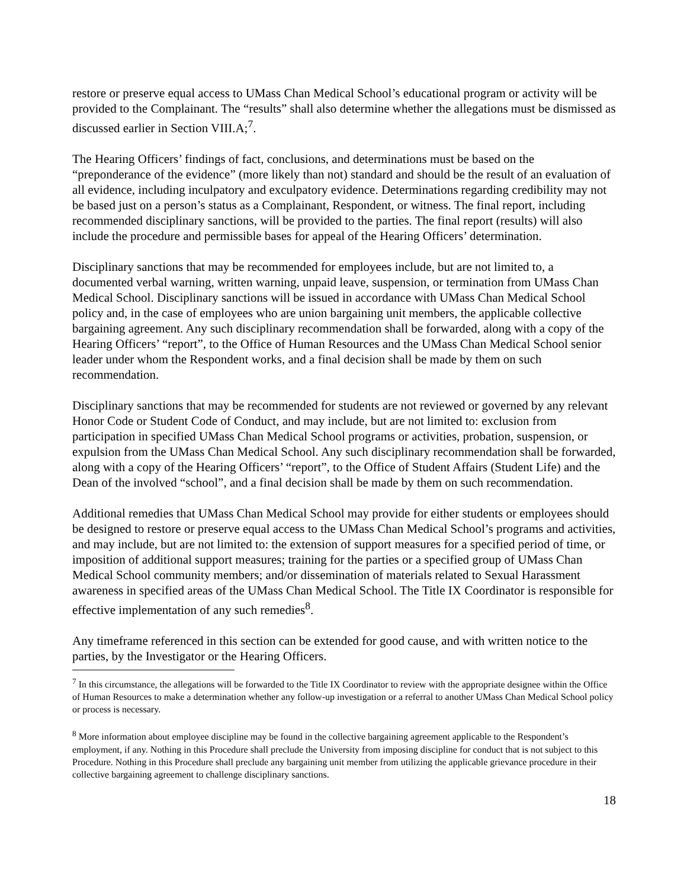restore or preserve equal access to UMass Chan Medical School’s educational program or activity will be provided to the Complainant. The “results” shall also determine whether the allegations must be dismissed as discussed earlier in Section VIII.A;<sup>7</sup>.
The Hearing Officers’ findings of fact, conclusions, and determinations must be based on the “preponderance of the evidence” (more likely than not) standard and should be the result of an evaluation of all evidence, including inculpatory and exculpatory evidence. Determinations regarding credibility may not be based just on a person’s status as a Complainant, Respondent, or witness. The final report, including recommended disciplinary sanctions, will be provided to the parties. The final report (results) will also include the procedure and permissible bases for appeal of the Hearing Officers’ determination.
Disciplinary sanctions that may be recommended for employees include, but are not limited to, a documented verbal warning, written warning, unpaid leave, suspension, or termination from UMass Chan Medical School. Disciplinary sanctions will be issued in accordance with UMass Chan Medical School policy and, in the case of employees who are union bargaining unit members, the applicable collective bargaining agreement. Any such disciplinary recommendation shall be forwarded, along with a copy of the Hearing Officers’ “report”, to the Office of Human Resources and the UMass Chan Medical School senior leader under whom the Respondent works, and a final decision shall be made by them on such recommendation.
Disciplinary sanctions that may be recommended for students are not reviewed or governed by any relevant Honor Code or Student Code of Conduct, and may include, but are not limited to: exclusion from participation in specified UMass Chan Medical School programs or activities, probation, suspension, or expulsion from the UMass Chan Medical School. Any such disciplinary recommendation shall be forwarded, along with a copy of the Hearing Officers’ “report”, to the Office of Student Affairs (Student Life) and the Dean of the involved “school”, and a final decision shall be made by them on such recommendation.
Additional remedies that UMass Chan Medical School may provide for either students or employees should be designed to restore or preserve equal access to the UMass Chan Medical School’s programs and activities, and may include, but are not limited to: the extension of support measures for a specified period of time, or imposition of additional support measures; training for the parties or a specified group of UMass Chan Medical School community members; and/or dissemination of materials related to Sexual Harassment awareness in specified areas of the UMass Chan Medical School. The Title IX Coordinator is responsible for effective implementation of any such remedies<sup>8</sup>.
Any timeframe referenced in this section can be extended for good cause, and with written notice to the parties, by the Investigator or the Hearing Officers.
<sup>7</sup> In this circumstance, the allegations will be forwarded to the Title IX Coordinator to review with the appropriate designee within the Office of Human Resources to make a determination whether any follow-up investigation or a referral to another UMass Chan Medical School policy or process is necessary.
<sup>8</sup> More information about employee discipline may be found in the collective bargaining agreement applicable to the Respondent’s employment, if any. Nothing in this Procedure shall preclude the University from imposing discipline for conduct that is not subject to this Procedure. Nothing in this Procedure shall preclude any bargaining unit member from utilizing the applicable grievance procedure in their collective bargaining agreement to challenge disciplinary sanctions.
18